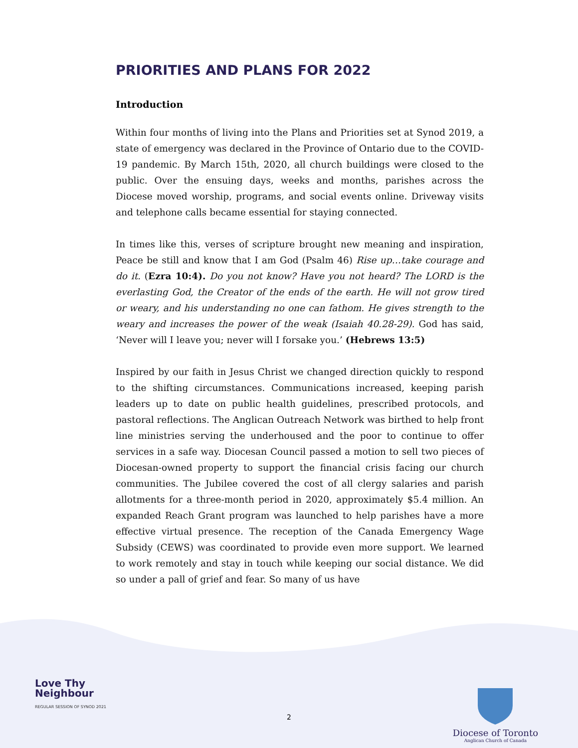PRIORITIES AND PLANS FOR 2022
Introduction
Within four months of living into the Plans and Priorities set at Synod 2019, a state of emergency was declared in the Province of Ontario due to the COVID-19 pandemic. By March 15th, 2020, all church buildings were closed to the public. Over the ensuing days, weeks and months, parishes across the Diocese moved worship, programs, and social events online. Driveway visits and telephone calls became essential for staying connected.
In times like this, verses of scripture brought new meaning and inspiration, Peace be still and know that I am God (Psalm 46) Rise up…take courage and do it. (Ezra 10:4). Do you not know? Have you not heard? The LORD is the everlasting God, the Creator of the ends of the earth. He will not grow tired or weary, and his understanding no one can fathom. He gives strength to the weary and increases the power of the weak (Isaiah 40.28-29). God has said, ‘Never will I leave you; never will I forsake you.’ (Hebrews 13:5)
Inspired by our faith in Jesus Christ we changed direction quickly to respond to the shifting circumstances. Communications increased, keeping parish leaders up to date on public health guidelines, prescribed protocols, and pastoral reflections. The Anglican Outreach Network was birthed to help front line ministries serving the underhoused and the poor to continue to offer services in a safe way. Diocesan Council passed a motion to sell two pieces of Diocesan-owned property to support the financial crisis facing our church communities. The Jubilee covered the cost of all clergy salaries and parish allotments for a three-month period in 2020, approximately $5.4 million. An expanded Reach Grant program was launched to help parishes have a more effective virtual presence. The reception of the Canada Emergency Wage Subsidy (CEWS) was coordinated to provide even more support. We learned to work remotely and stay in touch while keeping our social distance. We did so under a pall of grief and fear. So many of us have
Love Thy
Neighbour
REGULAR SESSION OF SYNOD 2021
2
Diocese of Toronto
Anglican Church of Canada